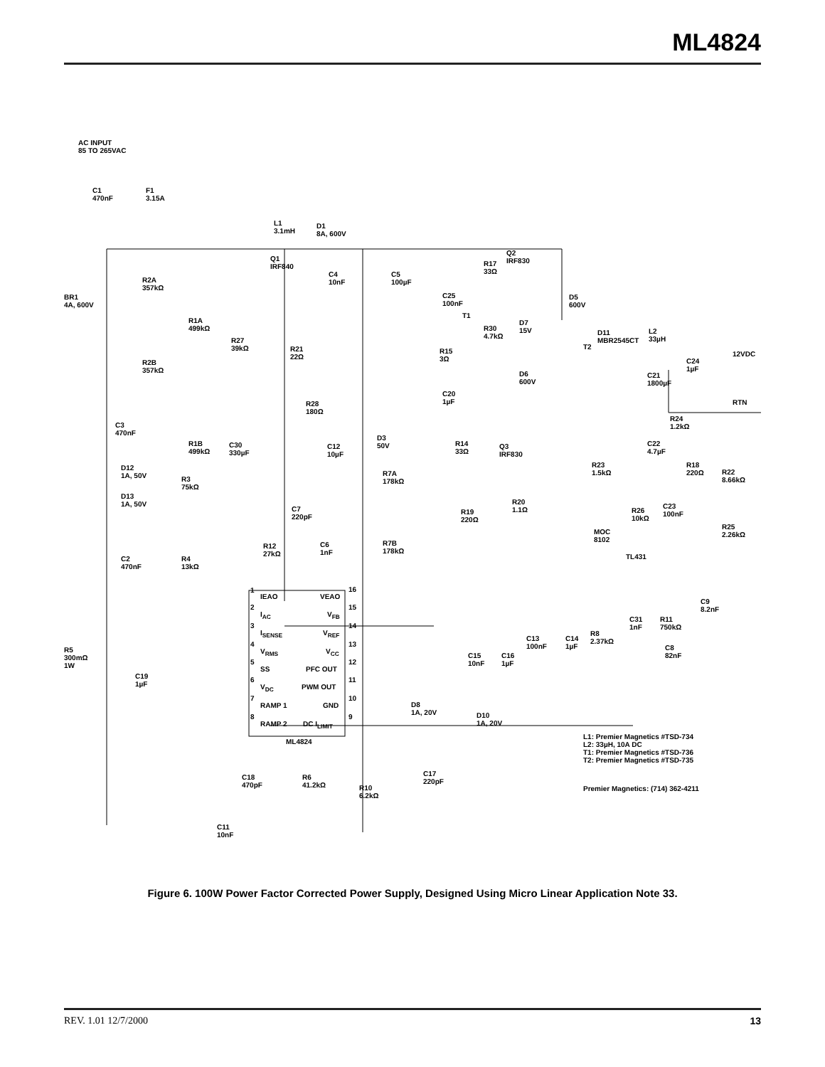ML4824
AC INPUT
85 TO 265VAC
C1
470nF
F1
3.15A
BR1
4A, 600V
R2A
357kΩ
R2B
357kΩ
C3
470nF
D12
1A, 50V
D13
1A, 50V
R3
75kΩ
C2
470nF
R4
13kΩ
R5
300mΩ
1W
C19
1µF
R1A
499kΩ
R1B
499kΩ
R27
39kΩ
C30
330µF
R21
22Ω
L1
3.1mH
D1
8A, 600V
Q1
IRF840
C4
10nF
C5
100µF
R28
180Ω
C12
10µF
D3
50V
C7
220pF
R12
27kΩ
C6
1nF
R7A
178kΩ
R7B
178kΩ
C20
1µF
R15
3Ω
C25
100nF
T1
R17
33Ω
Q2
IRF830
R30
4.7kΩ
D7
15V
D6
600V
D5
600V
R14
33Ω
Q3
IRF830
R20
1.1Ω R19
220Ω
T2
D11
MBR2545CT
L2
33µH
C21
1800µF
C24
1µF
12VDC
RTN
R24
1.2kΩ
C22
4.7µF
R23
1.5kΩ
R18
220Ω R22
8.66kΩ
C23
100nF
R26
10kΩ
MOC
8102
TL431
R25
2.26kΩ
1
IEAO VEAO
16
2
I<sub>AC</sub> V<sub>FB</sub>
15
3
I<sub>SENSE</sub> V<sub>REF</sub>
14
4
V<sub>RMS</sub> V<sub>CC</sub>
13
5
SS PFC OUT
12
6
V<sub>DC</sub> PWM OUT
11
7
RAMP 1 GND
10
8
RAMP 2 DC I<sub>LIMIT</sub>
9
ML4824
C9
8.2nF
C31
1nF
R11
750kΩ
R8
2.37kΩ
C8
82nF
C13
100nF
C14
1µF
C15
10nF
C16
1µF
D8
1A, 20V D10
1A, 20V
L1: Premier Magnetics #TSD-734
L2: 33µH, 10A DC
T1: Premier Magnetics #TSD-736
T2: Premier Magnetics #TSD-735
Premier Magnetics: (714) 362-4211
C18
470pF
R6
41.2kΩ R10
6.2kΩ
C17
220pF
C11
10nF
Figure 6. 100W Power Factor Corrected Power Supply, Designed Using Micro Linear Application Note 33.
REV. 1.01 12/7/2000 13